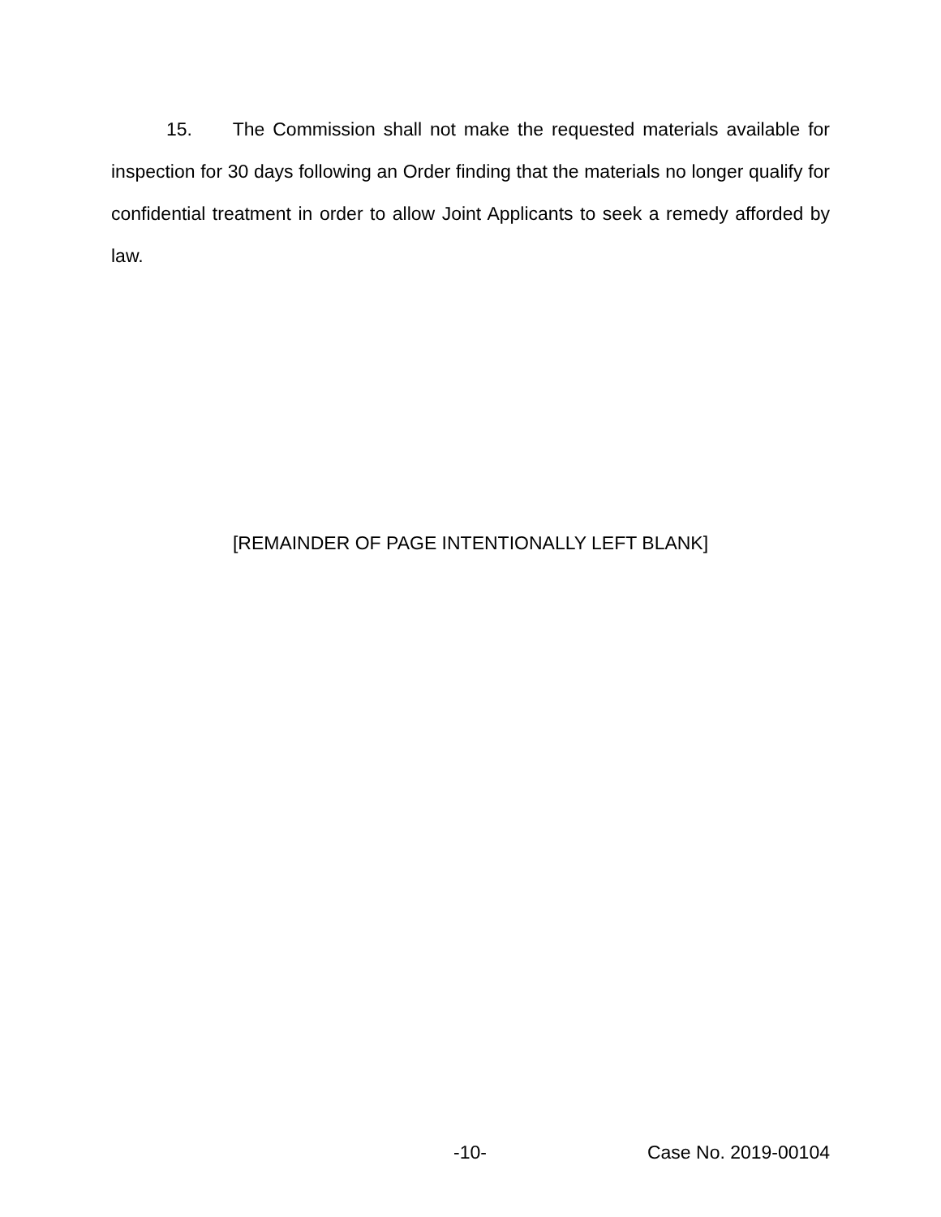15. The Commission shall not make the requested materials available for inspection for 30 days following an Order finding that the materials no longer qualify for confidential treatment in order to allow Joint Applicants to seek a remedy afforded by law.
[REMAINDER OF PAGE INTENTIONALLY LEFT BLANK]
-10- Case No. 2019-00104